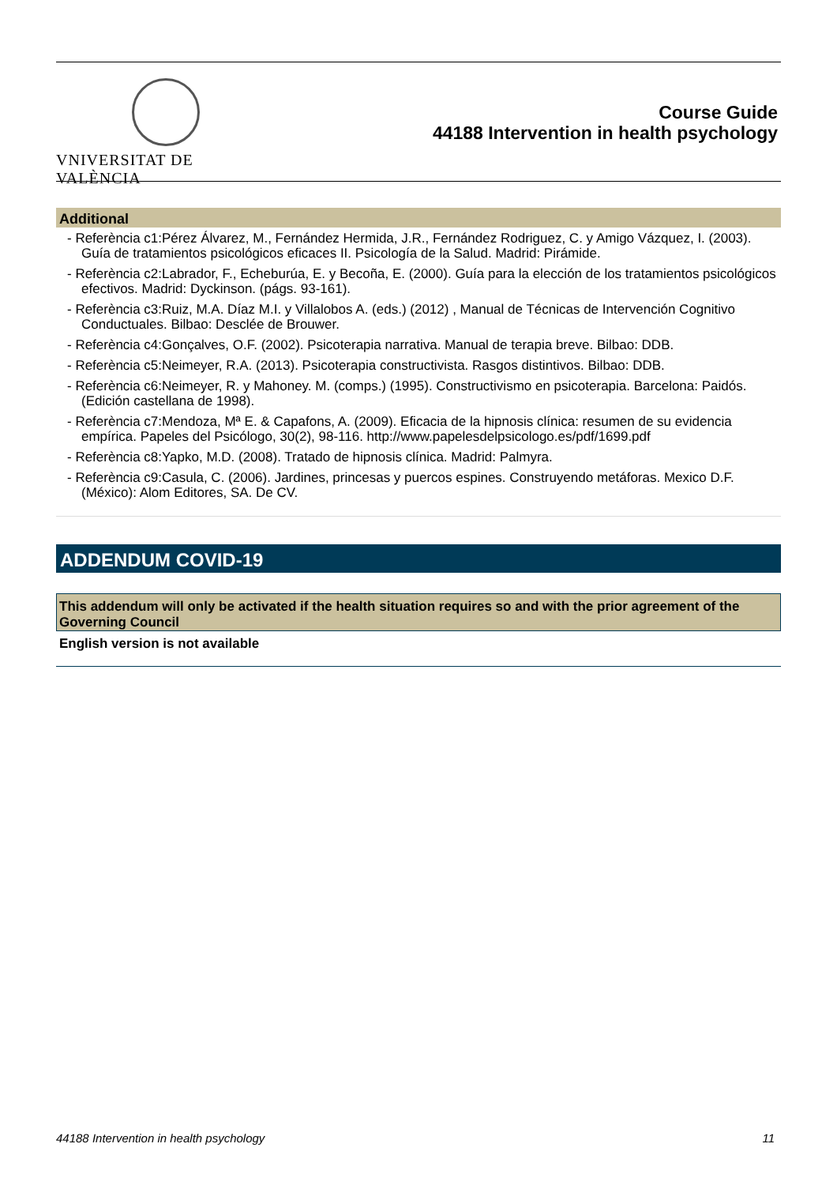VNIVERSITAT DE VALÈNCIA
Course Guide
44188 Intervention in health psychology
Additional
- Referència c1:Pérez Álvarez, M., Fernández Hermida, J.R., Fernández Rodriguez, C. y Amigo Vázquez, I. (2003). Guía de tratamientos psicológicos eficaces II. Psicología de la Salud. Madrid: Pirámide.
- Referència c2:Labrador, F., Echeburúa, E. y Becoña, E. (2000). Guía para la elección de los tratamientos psicológicos efectivos. Madrid: Dyckinson. (págs. 93-161).
- Referència c3:Ruiz, M.A. Díaz M.I. y Villalobos A. (eds.) (2012) , Manual de Técnicas de Intervención Cognitivo Conductuales. Bilbao: Desclée de Brouwer.
- Referència c4:Gonçalves, O.F. (2002). Psicoterapia narrativa. Manual de terapia breve. Bilbao: DDB.
- Referència c5:Neimeyer, R.A. (2013). Psicoterapia constructivista. Rasgos distintivos. Bilbao: DDB.
- Referència c6:Neimeyer, R. y Mahoney. M. (comps.) (1995). Constructivismo en psicoterapia. Barcelona: Paidós. (Edición castellana de 1998).
- Referència c7:Mendoza, Mª E. & Capafons, A. (2009). Eficacia de la hipnosis clínica: resumen de su evidencia empírica. Papeles del Psicólogo, 30(2), 98-116. http://www.papelesdelpsicologo.es/pdf/1699.pdf
- Referència c8:Yapko, M.D. (2008). Tratado de hipnosis clínica. Madrid: Palmyra.
- Referència c9:Casula, C. (2006). Jardines, princesas y puercos espines. Construyendo metáforas. Mexico D.F. (México): Alom Editores, SA. De CV.
ADDENDUM COVID-19
This addendum will only be activated if the health situation requires so and with the prior agreement of the Governing Council
English version is not available
44188 Intervention in health psychology 11